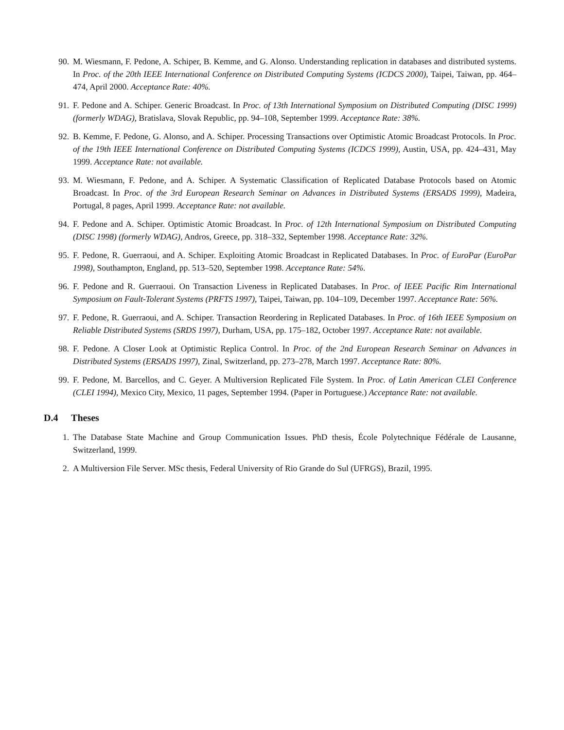90. M. Wiesmann, F. Pedone, A. Schiper, B. Kemme, and G. Alonso. Understanding replication in databases and distributed systems. In Proc. of the 20th IEEE International Conference on Distributed Computing Systems (ICDCS 2000), Taipei, Taiwan, pp. 464–474, April 2000. Acceptance Rate: 40%.
91. F. Pedone and A. Schiper. Generic Broadcast. In Proc. of 13th International Symposium on Distributed Computing (DISC 1999) (formerly WDAG), Bratislava, Slovak Republic, pp. 94–108, September 1999. Acceptance Rate: 38%.
92. B. Kemme, F. Pedone, G. Alonso, and A. Schiper. Processing Transactions over Optimistic Atomic Broadcast Protocols. In Proc. of the 19th IEEE International Conference on Distributed Computing Systems (ICDCS 1999), Austin, USA, pp. 424–431, May 1999. Acceptance Rate: not available.
93. M. Wiesmann, F. Pedone, and A. Schiper. A Systematic Classification of Replicated Database Protocols based on Atomic Broadcast. In Proc. of the 3rd European Research Seminar on Advances in Distributed Systems (ERSADS 1999), Madeira, Portugal, 8 pages, April 1999. Acceptance Rate: not available.
94. F. Pedone and A. Schiper. Optimistic Atomic Broadcast. In Proc. of 12th International Symposium on Distributed Computing (DISC 1998) (formerly WDAG), Andros, Greece, pp. 318–332, September 1998. Acceptance Rate: 32%.
95. F. Pedone, R. Guerraoui, and A. Schiper. Exploiting Atomic Broadcast in Replicated Databases. In Proc. of EuroPar (EuroPar 1998), Southampton, England, pp. 513–520, September 1998. Acceptance Rate: 54%.
96. F. Pedone and R. Guerraoui. On Transaction Liveness in Replicated Databases. In Proc. of IEEE Pacific Rim International Symposium on Fault-Tolerant Systems (PRFTS 1997), Taipei, Taiwan, pp. 104–109, December 1997. Acceptance Rate: 56%.
97. F. Pedone, R. Guerraoui, and A. Schiper. Transaction Reordering in Replicated Databases. In Proc. of 16th IEEE Symposium on Reliable Distributed Systems (SRDS 1997), Durham, USA, pp. 175–182, October 1997. Acceptance Rate: not available.
98. F. Pedone. A Closer Look at Optimistic Replica Control. In Proc. of the 2nd European Research Seminar on Advances in Distributed Systems (ERSADS 1997), Zinal, Switzerland, pp. 273–278, March 1997. Acceptance Rate: 80%.
99. F. Pedone, M. Barcellos, and C. Geyer. A Multiversion Replicated File System. In Proc. of Latin American CLEI Conference (CLEI 1994), Mexico City, Mexico, 11 pages, September 1994. (Paper in Portuguese.) Acceptance Rate: not available.
D.4 Theses
1. The Database State Machine and Group Communication Issues. PhD thesis, École Polytechnique Fédérale de Lausanne, Switzerland, 1999.
2. A Multiversion File Server. MSc thesis, Federal University of Rio Grande do Sul (UFRGS), Brazil, 1995.